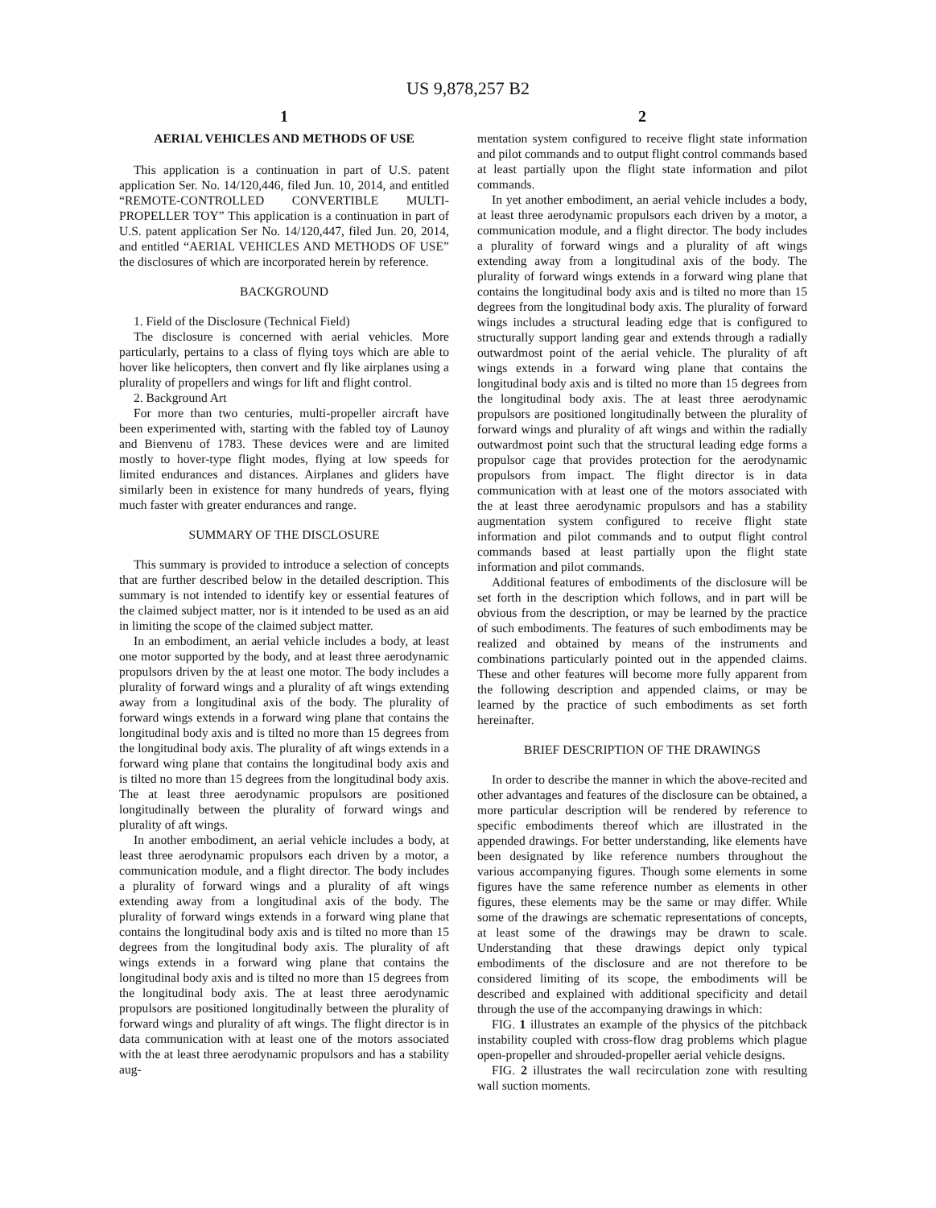US 9,878,257 B2
1
AERIAL VEHICLES AND METHODS OF USE
This application is a continuation in part of U.S. patent application Ser. No. 14/120,446, filed Jun. 10, 2014, and entitled “REMOTE-CONTROLLED CONVERTIBLE MULTI-PROPELLER TOY” This application is a continuation in part of U.S. patent application Ser No. 14/120,447, filed Jun. 20, 2014, and entitled “AERIAL VEHICLES AND METHODS OF USE” the disclosures of which are incorporated herein by reference.
BACKGROUND
1. Field of the Disclosure (Technical Field)
The disclosure is concerned with aerial vehicles. More particularly, pertains to a class of flying toys which are able to hover like helicopters, then convert and fly like airplanes using a plurality of propellers and wings for lift and flight control.
2. Background Art
For more than two centuries, multi-propeller aircraft have been experimented with, starting with the fabled toy of Launoy and Bienvenu of 1783. These devices were and are limited mostly to hover-type flight modes, flying at low speeds for limited endurances and distances. Airplanes and gliders have similarly been in existence for many hundreds of years, flying much faster with greater endurances and range.
SUMMARY OF THE DISCLOSURE
This summary is provided to introduce a selection of concepts that are further described below in the detailed description. This summary is not intended to identify key or essential features of the claimed subject matter, nor is it intended to be used as an aid in limiting the scope of the claimed subject matter.
In an embodiment, an aerial vehicle includes a body, at least one motor supported by the body, and at least three aerodynamic propulsors driven by the at least one motor. The body includes a plurality of forward wings and a plurality of aft wings extending away from a longitudinal axis of the body. The plurality of forward wings extends in a forward wing plane that contains the longitudinal body axis and is tilted no more than 15 degrees from the longitudinal body axis. The plurality of aft wings extends in a forward wing plane that contains the longitudinal body axis and is tilted no more than 15 degrees from the longitudinal body axis. The at least three aerodynamic propulsors are positioned longitudinally between the plurality of forward wings and plurality of aft wings.
In another embodiment, an aerial vehicle includes a body, at least three aerodynamic propulsors each driven by a motor, a communication module, and a flight director. The body includes a plurality of forward wings and a plurality of aft wings extending away from a longitudinal axis of the body. The plurality of forward wings extends in a forward wing plane that contains the longitudinal body axis and is tilted no more than 15 degrees from the longitudinal body axis. The plurality of aft wings extends in a forward wing plane that contains the longitudinal body axis and is tilted no more than 15 degrees from the longitudinal body axis. The at least three aerodynamic propulsors are positioned longitudinally between the plurality of forward wings and plurality of aft wings. The flight director is in data communication with at least one of the motors associated with the at least three aerodynamic propulsors and has a stability aug-
2
mentation system configured to receive flight state information and pilot commands and to output flight control commands based at least partially upon the flight state information and pilot commands.
In yet another embodiment, an aerial vehicle includes a body, at least three aerodynamic propulsors each driven by a motor, a communication module, and a flight director. The body includes a plurality of forward wings and a plurality of aft wings extending away from a longitudinal axis of the body. The plurality of forward wings extends in a forward wing plane that contains the longitudinal body axis and is tilted no more than 15 degrees from the longitudinal body axis. The plurality of forward wings includes a structural leading edge that is configured to structurally support landing gear and extends through a radially outwardmost point of the aerial vehicle. The plurality of aft wings extends in a forward wing plane that contains the longitudinal body axis and is tilted no more than 15 degrees from the longitudinal body axis. The at least three aerodynamic propulsors are positioned longitudinally between the plurality of forward wings and plurality of aft wings and within the radially outwardmost point such that the structural leading edge forms a propulsor cage that provides protection for the aerodynamic propulsors from impact. The flight director is in data communication with at least one of the motors associated with the at least three aerodynamic propulsors and has a stability augmentation system configured to receive flight state information and pilot commands and to output flight control commands based at least partially upon the flight state information and pilot commands.
Additional features of embodiments of the disclosure will be set forth in the description which follows, and in part will be obvious from the description, or may be learned by the practice of such embodiments. The features of such embodiments may be realized and obtained by means of the instruments and combinations particularly pointed out in the appended claims. These and other features will become more fully apparent from the following description and appended claims, or may be learned by the practice of such embodiments as set forth hereinafter.
BRIEF DESCRIPTION OF THE DRAWINGS
In order to describe the manner in which the above-recited and other advantages and features of the disclosure can be obtained, a more particular description will be rendered by reference to specific embodiments thereof which are illustrated in the appended drawings. For better understanding, like elements have been designated by like reference numbers throughout the various accompanying figures. Though some elements in some figures have the same reference number as elements in other figures, these elements may be the same or may differ. While some of the drawings are schematic representations of concepts, at least some of the drawings may be drawn to scale. Understanding that these drawings depict only typical embodiments of the disclosure and are not therefore to be considered limiting of its scope, the embodiments will be described and explained with additional specificity and detail through the use of the accompanying drawings in which:
FIG. 1 illustrates an example of the physics of the pitchback instability coupled with cross-flow drag problems which plague open-propeller and shrouded-propeller aerial vehicle designs.
FIG. 2 illustrates the wall recirculation zone with resulting wall suction moments.